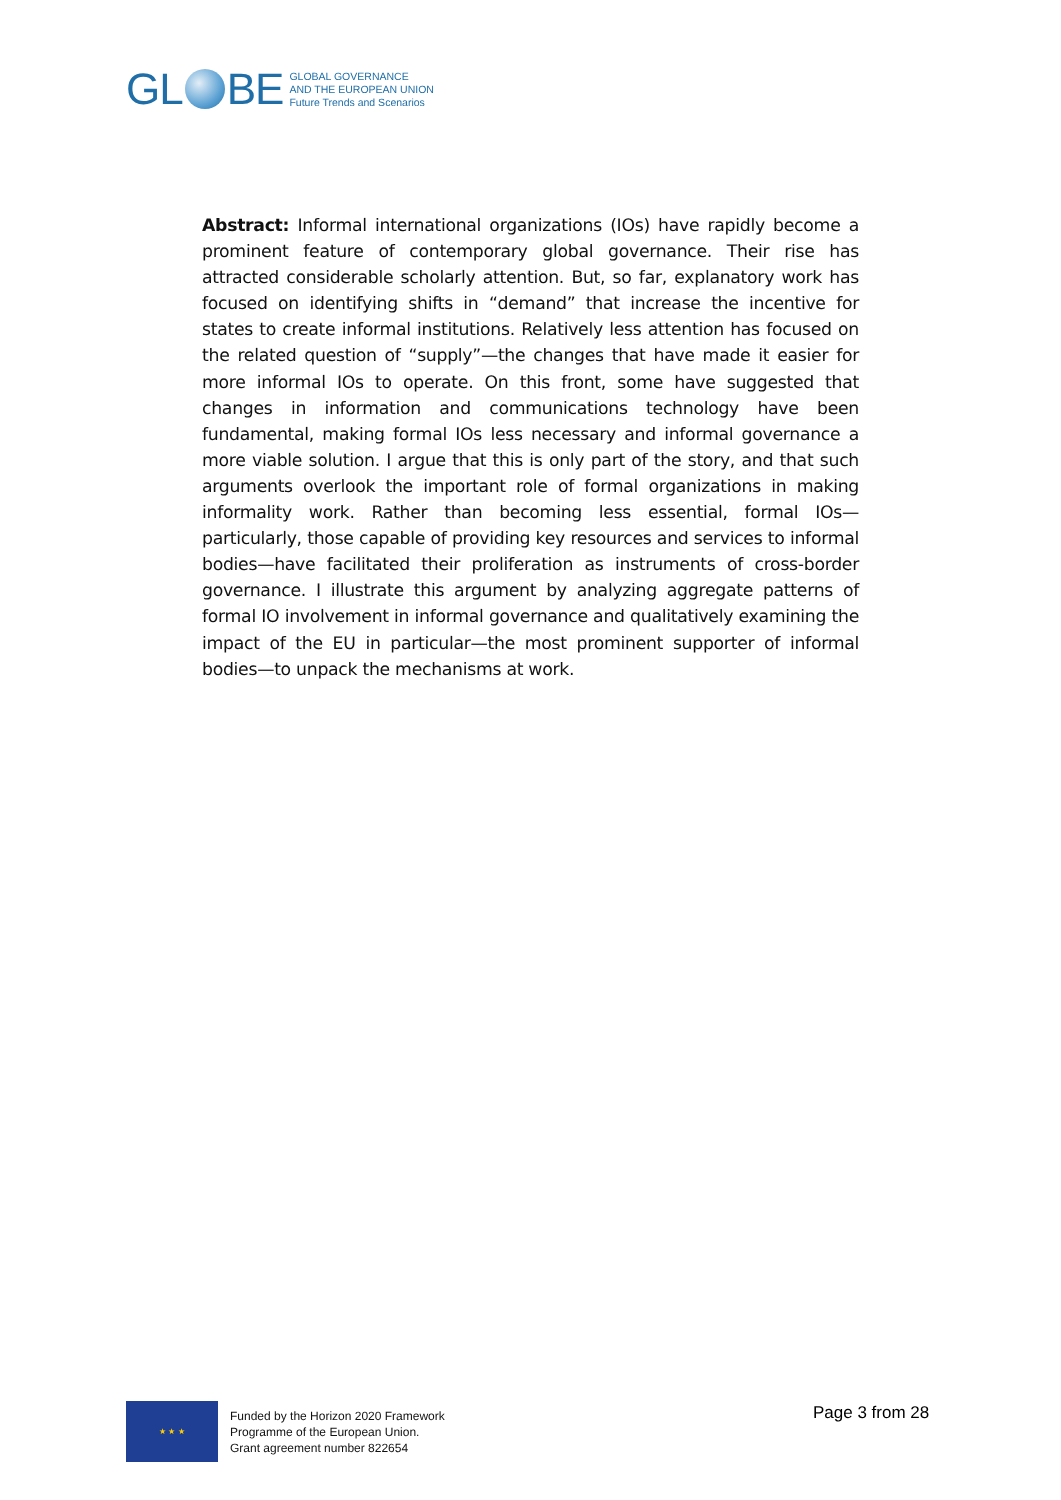GL BE
GLOBAL GOVERNANCE
AND THE EUROPEAN UNION
Future Trends and Scenarios
Abstract: Informal international organizations (IOs) have rapidly become a prominent feature of contemporary global governance. Their rise has attracted considerable scholarly attention. But, so far, explanatory work has focused on identifying shifts in “demand” that increase the incentive for states to create informal institutions. Relatively less attention has focused on the related question of “supply”—the changes that have made it easier for more informal IOs to operate. On this front, some have suggested that changes in information and communications technology have been fundamental, making formal IOs less necessary and informal governance a more viable solution. I argue that this is only part of the story, and that such arguments overlook the important role of formal organizations in making informality work. Rather than becoming less essential, formal IOs—particularly, those capable of providing key resources and services to informal bodies—have facilitated their proliferation as instruments of cross-border governance. I illustrate this argument by analyzing aggregate patterns of formal IO involvement in informal governance and qualitatively examining the impact of the EU in particular—the most prominent supporter of informal bodies—to unpack the mechanisms at work.
★ ★ ★
Funded by the Horizon 2020 Framework
Programme of the European Union.
Grant agreement number 822654
Page 3 from 28